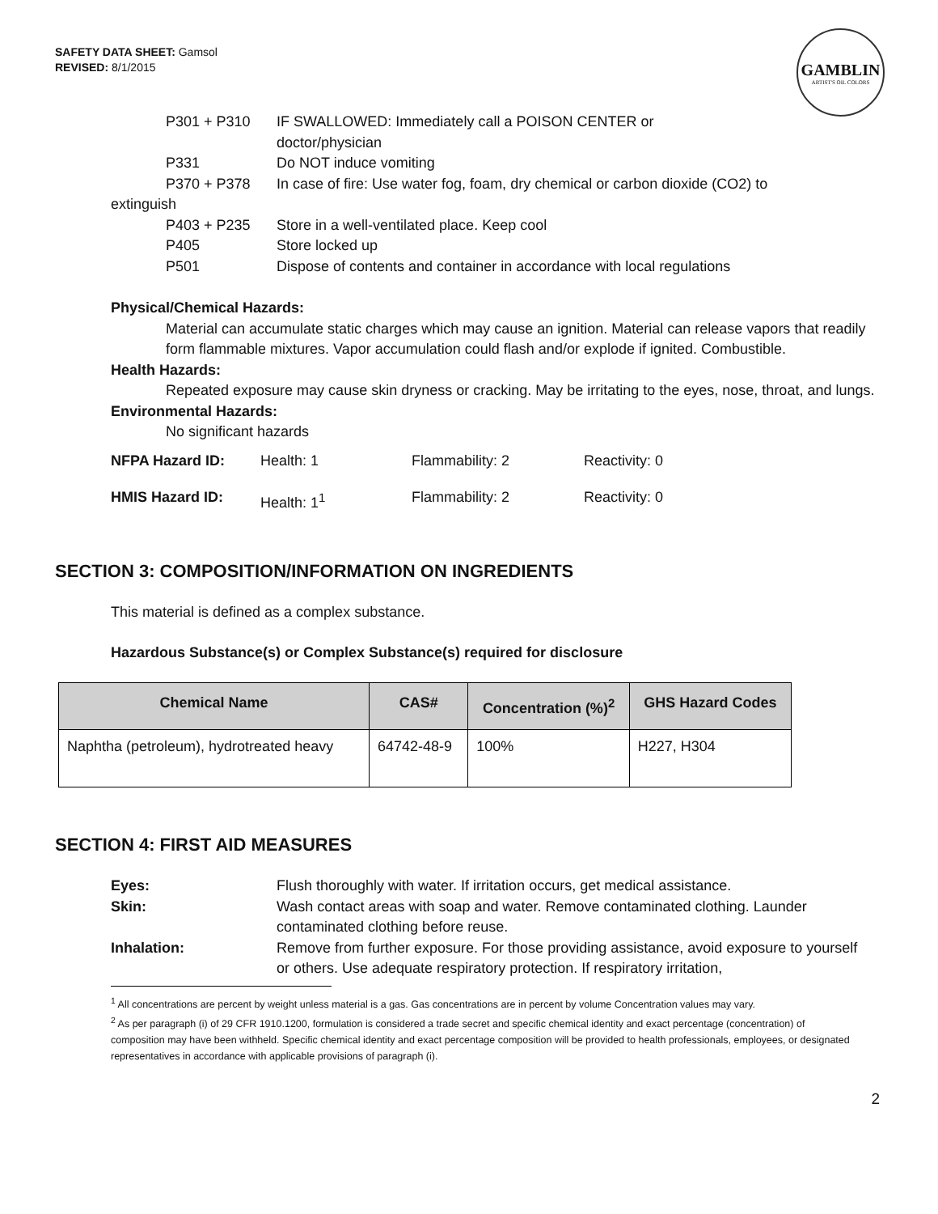SAFETY DATA SHEET: Gamsol
REVISED: 8/1/2015
GAMBLIN
ARTIST'S OIL COLORS
P301 + P310 IF SWALLOWED: Immediately call a POISON CENTER or
doctor/physician
P331 Do NOT induce vomiting
P370 + P378 In case of fire: Use water fog, foam, dry chemical or carbon dioxide (CO2) to
extinguish
P403 + P235 Store in a well-ventilated place. Keep cool
P405 Store locked up
P501 Dispose of contents and container in accordance with local regulations
Physical/Chemical Hazards:
Material can accumulate static charges which may cause an ignition. Material can release vapors that readily form flammable mixtures. Vapor accumulation could flash and/or explode if ignited. Combustible.
Health Hazards:
Repeated exposure may cause skin dryness or cracking. May be irritating to the eyes, nose, throat, and lungs.
Environmental Hazards:
No significant hazards
NFPA Hazard ID: Health: 1 Flammability: 2 Reactivity: 0
HMIS Hazard ID: Health: 1<sup>1</sup> Flammability: 2 Reactivity: 0
SECTION 3: COMPOSITION/INFORMATION ON INGREDIENTS
This material is defined as a complex substance.
Hazardous Substance(s) or Complex Substance(s) required for disclosure
| Chemical Name | CAS# | Concentration (%)<sup>2</sup> | GHS Hazard Codes |
| --- | --- | --- | --- |
| Naphtha (petroleum), hydrotreated heavy | 64742-48-9 | 100% | H227, H304 |
SECTION 4: FIRST AID MEASURES
Eyes: Flush thoroughly with water. If irritation occurs, get medical assistance.
Skin: Wash contact areas with soap and water. Remove contaminated clothing. Launder contaminated clothing before reuse.
Inhalation: Remove from further exposure. For those providing assistance, avoid exposure to yourself or others. Use adequate respiratory protection. If respiratory irritation,
<sup>1</sup> All concentrations are percent by weight unless material is a gas. Gas concentrations are in percent by volume Concentration values may vary.
<sup>2</sup> As per paragraph (i) of 29 CFR 1910.1200, formulation is considered a trade secret and specific chemical identity and exact percentage (concentration) of composition may have been withheld. Specific chemical identity and exact percentage composition will be provided to health professionals, employees, or designated representatives in accordance with applicable provisions of paragraph (i).
2